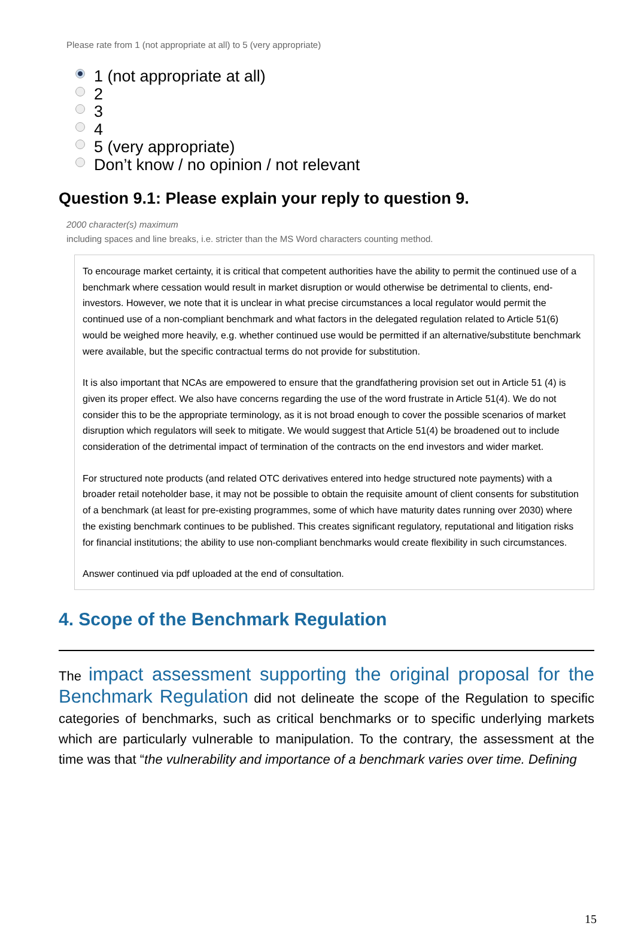Please rate from 1 (not appropriate at all) to 5 (very appropriate)
1 (not appropriate at all)
2
3
4
5 (very appropriate)
Don’t know / no opinion / not relevant
Question 9.1: Please explain your reply to question 9.
2000 character(s) maximum
including spaces and line breaks, i.e. stricter than the MS Word characters counting method.
To encourage market certainty, it is critical that competent authorities have the ability to permit the continued use of a benchmark where cessation would result in market disruption or would otherwise be detrimental to clients, end-investors. However, we note that it is unclear in what precise circumstances a local regulator would permit the continued use of a non-compliant benchmark and what factors in the delegated regulation related to Article 51(6) would be weighed more heavily, e.g. whether continued use would be permitted if an alternative/substitute benchmark were available, but the specific contractual terms do not provide for substitution.
It is also important that NCAs are empowered to ensure that the grandfathering provision set out in Article 51 (4) is given its proper effect. We also have concerns regarding the use of the word frustrate in Article 51(4). We do not consider this to be the appropriate terminology, as it is not broad enough to cover the possible scenarios of market disruption which regulators will seek to mitigate. We would suggest that Article 51(4) be broadened out to include consideration of the detrimental impact of termination of the contracts on the end investors and wider market.
For structured note products (and related OTC derivatives entered into hedge structured note payments) with a broader retail noteholder base, it may not be possible to obtain the requisite amount of client consents for substitution of a benchmark (at least for pre-existing programmes, some of which have maturity dates running over 2030) where the existing benchmark continues to be published. This creates significant regulatory, reputational and litigation risks for financial institutions; the ability to use non-compliant benchmarks would create flexibility in such circumstances.
Answer continued via pdf uploaded at the end of consultation.
4. Scope of the Benchmark Regulation
The impact assessment supporting the original proposal for the Benchmark Regulation did not delineate the scope of the Regulation to specific categories of benchmarks, such as critical benchmarks or to specific underlying markets which are particularly vulnerable to manipulation. To the contrary, the assessment at the time was that “the vulnerability and importance of a benchmark varies over time. Defining
15